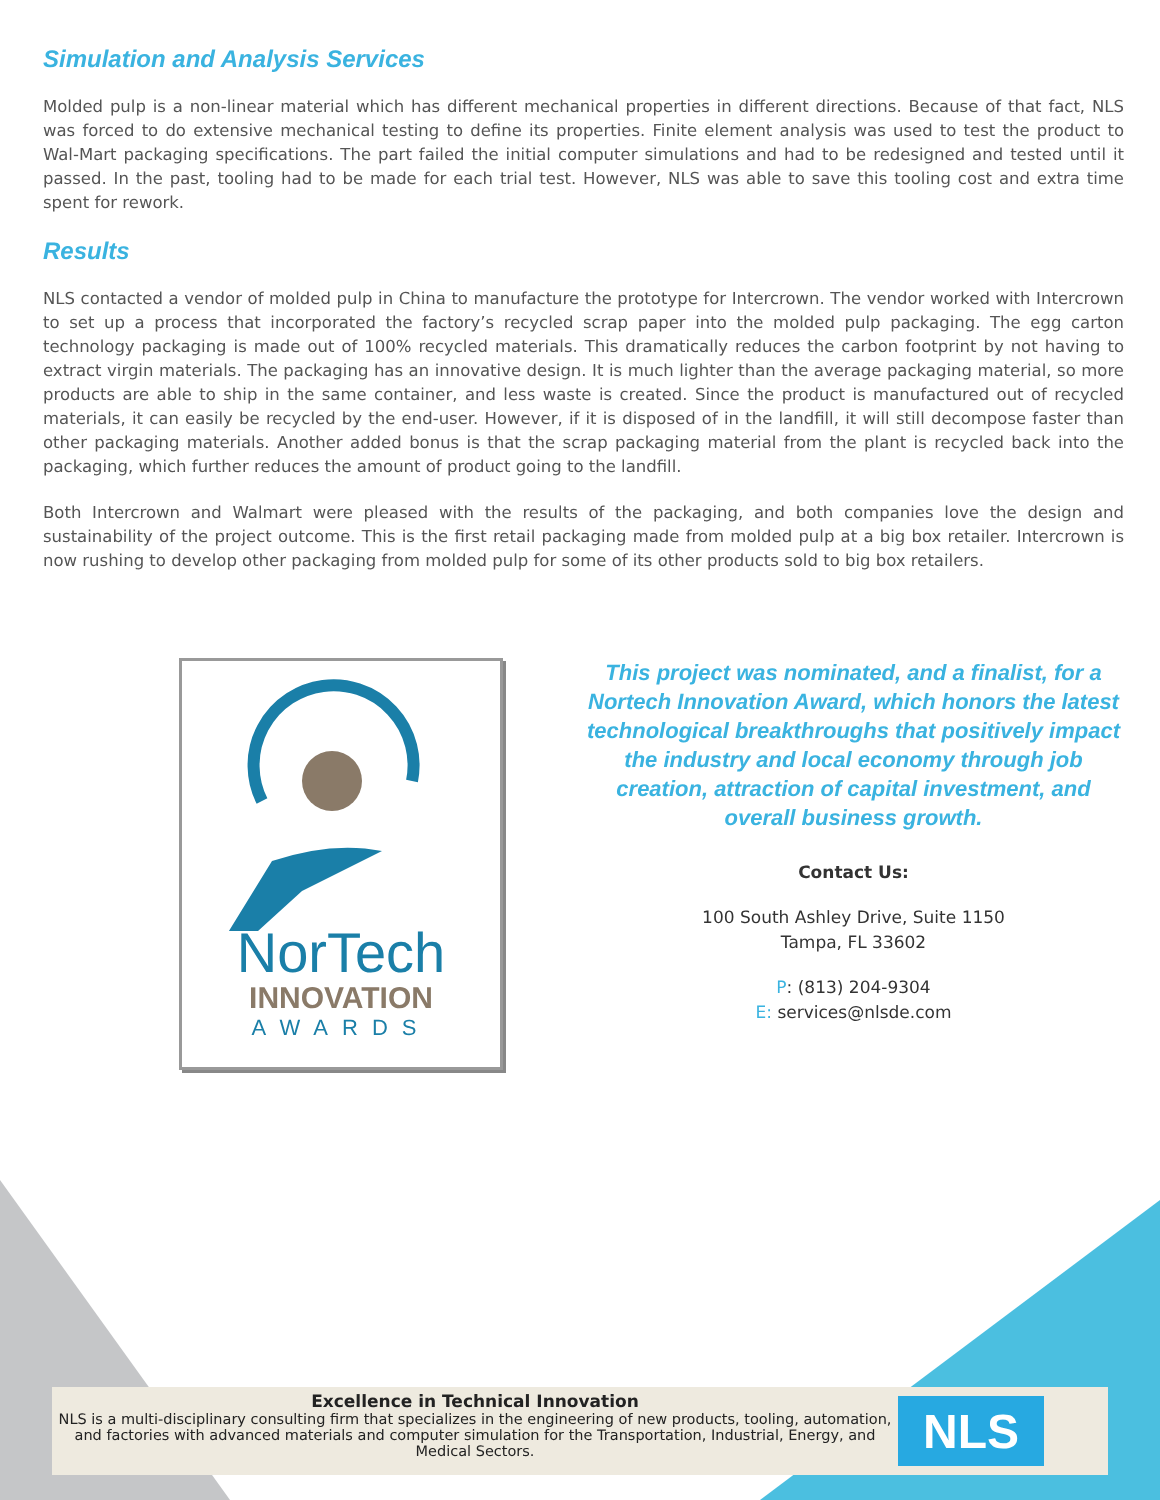Simulation and Analysis Services
Molded pulp is a non-linear material which has different mechanical properties in different directions. Because of that fact, NLS was forced to do extensive mechanical testing to define its properties. Finite element analysis was used to test the product to Wal-Mart packaging specifications. The part failed the initial computer simulations and had to be redesigned and tested until it passed. In the past, tooling had to be made for each trial test. However, NLS was able to save this tooling cost and extra time spent for rework.
Results
NLS contacted a vendor of molded pulp in China to manufacture the prototype for Intercrown. The vendor worked with Intercrown to set up a process that incorporated the factory’s recycled scrap paper into the molded pulp packaging. The egg carton technology packaging is made out of 100% recycled materials. This dramatically reduces the carbon footprint by not having to extract virgin materials. The packaging has an innovative design. It is much lighter than the average packaging material, so more products are able to ship in the same container, and less waste is created. Since the product is manufactured out of recycled materials, it can easily be recycled by the end-user. However, if it is disposed of in the landfill, it will still decompose faster than other packaging materials. Another added bonus is that the scrap packaging material from the plant is recycled back into the packaging, which further reduces the amount of product going to the landfill.
Both Intercrown and Walmart were pleased with the results of the packaging, and both companies love the design and sustainability of the project outcome. This is the first retail packaging made from molded pulp at a big box retailer. Intercrown is now rushing to develop other packaging from molded pulp for some of its other products sold to big box retailers.
NorTech
INNOVATION
AWARDS
This project was nominated, and a finalist, for a Nortech Innovation Award, which honors the latest technological breakthroughs that positively impact the industry and local economy through job creation, attraction of capital investment, and overall business growth.
Contact Us:
100 South Ashley Drive, Suite 1150
Tampa, FL 33602
P: (813) 204-9304
E: services@nlsde.com
Excellence in Technical Innovation
NLS is a multi-disciplinary consulting firm that specializes in the engineering of new products, tooling, automation, and factories with advanced materials and computer simulation for the Transportation, Industrial, Energy, and Medical Sectors.
NLS